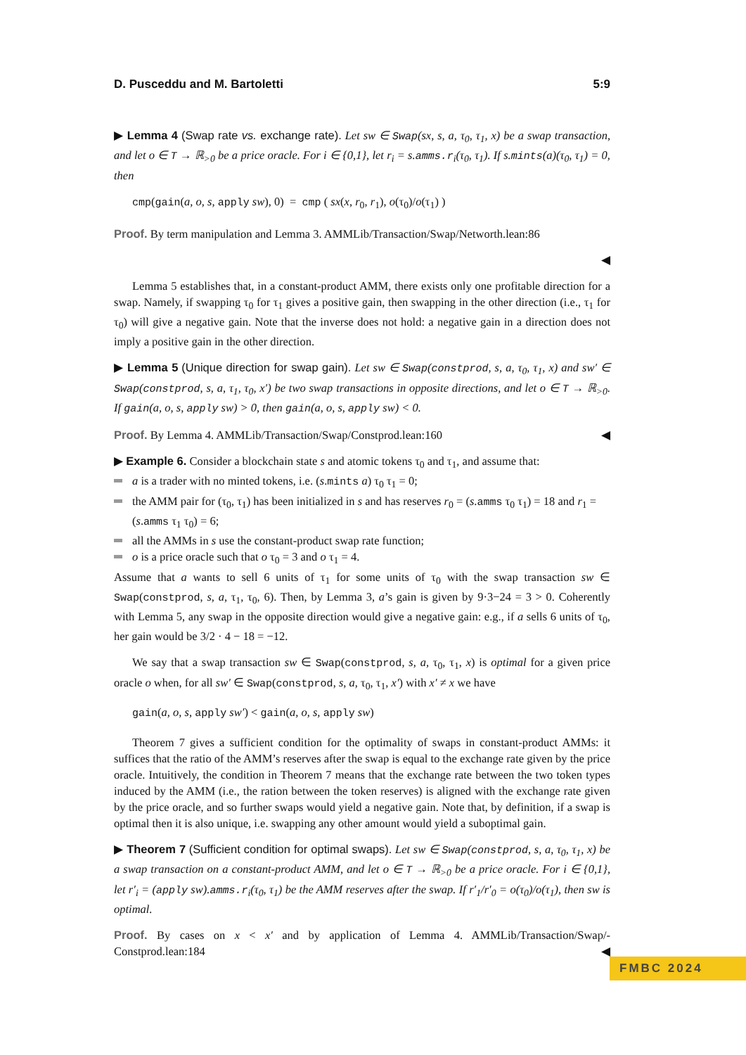D. Pusceddu and M. Bartoletti 5:9
▶ Lemma 4 (Swap rate vs. exchange rate). Let sw ∈ Swap(sx, s, a, τ<sub>0</sub>, τ<sub>1</sub>, x) be a swap transaction, and let o ∈ T → ℝ<sub>>0</sub> be a price oracle. For i ∈ {0,1}, let r<sub>i</sub> = s.amms.r<sub>i</sub>(τ<sub>0</sub>, τ<sub>1</sub>). If s.mints(a)(τ<sub>0</sub>, τ<sub>1</sub>) = 0, then
cmp(gain(a, o, s, apply sw), 0) = cmp ( sx(x, r<sub>0</sub>, r<sub>1</sub>), o(τ<sub>0</sub>)/o(τ<sub>1</sub>) )
Proof. By term manipulation and Lemma 3. AMMLib/Transaction/Swap/Networth.lean:86
◀
Lemma 5 establishes that, in a constant-product AMM, there exists only one profitable direction for a swap. Namely, if swapping τ<sub>0</sub> for τ<sub>1</sub> gives a positive gain, then swapping in the other direction (i.e., τ<sub>1</sub> for τ<sub>0</sub>) will give a negative gain. Note that the inverse does not hold: a negative gain in a direction does not imply a positive gain in the other direction.
▶ Lemma 5 (Unique direction for swap gain). Let sw ∈ Swap(constprod, s, a, τ<sub>0</sub>, τ<sub>1</sub>, x) and sw′ ∈ Swap(constprod, s, a, τ<sub>1</sub>, τ<sub>0</sub>, x′) be two swap transactions in opposite directions, and let o ∈ T → ℝ<sub>>0</sub>. If gain(a, o, s, apply sw) > 0, then gain(a, o, s, apply sw) < 0.
Proof. By Lemma 4. AMMLib/Transaction/Swap/Constprod.lean:160 ◀
▶ Example 6. Consider a blockchain state s and atomic tokens τ<sub>0</sub> and τ<sub>1</sub>, and assume that:
a is a trader with no minted tokens, i.e. (s.mints a) τ<sub>0</sub> τ<sub>1</sub> = 0;
the AMM pair for (τ<sub>0</sub>, τ<sub>1</sub>) has been initialized in s and has reserves r<sub>0</sub> = (s.amms τ<sub>0</sub> τ<sub>1</sub>) = 18 and r<sub>1</sub> = (s.amms τ<sub>1</sub> τ<sub>0</sub>) = 6;
all the AMMs in s use the constant-product swap rate function;
o is a price oracle such that o τ<sub>0</sub> = 3 and o τ<sub>1</sub> = 4.
Assume that a wants to sell 6 units of τ<sub>1</sub> for some units of τ<sub>0</sub> with the swap transaction sw ∈ Swap(constprod, s, a, τ<sub>1</sub>, τ<sub>0</sub>, 6). Then, by Lemma 3, a’s gain is given by 9·3−24 = 3 > 0. Coherently with Lemma 5, any swap in the opposite direction would give a negative gain: e.g., if a sells 6 units of τ<sub>0</sub>, her gain would be 3/2 · 4 − 18 = −12.
We say that a swap transaction sw ∈ Swap(constprod, s, a, τ<sub>0</sub>, τ<sub>1</sub>, x) is optimal for a given price oracle o when, for all sw′ ∈ Swap(constprod, s, a, τ<sub>0</sub>, τ<sub>1</sub>, x′) with x′ ≠ x we have
gain(a, o, s, apply sw′) < gain(a, o, s, apply sw)
Theorem 7 gives a sufficient condition for the optimality of swaps in constant-product AMMs: it suffices that the ratio of the AMM’s reserves after the swap is equal to the exchange rate given by the price oracle. Intuitively, the condition in Theorem 7 means that the exchange rate between the two token types induced by the AMM (i.e., the ration between the token reserves) is aligned with the exchange rate given by the price oracle, and so further swaps would yield a negative gain. Note that, by definition, if a swap is optimal then it is also unique, i.e. swapping any other amount would yield a suboptimal gain.
▶ Theorem 7 (Sufficient condition for optimal swaps). Let sw ∈ Swap(constprod, s, a, τ<sub>0</sub>, τ<sub>1</sub>, x) be a swap transaction on a constant-product AMM, and let o ∈ T → ℝ<sub>>0</sub> be a price oracle. For i ∈ {0,1}, let r′<sub>i</sub> = (apply sw).amms.r<sub>i</sub>(τ<sub>0</sub>, τ<sub>1</sub>) be the AMM reserves after the swap. If r′<sub>1</sub>/r′<sub>0</sub> = o(τ<sub>0</sub>)/o(τ<sub>1</sub>), then sw is optimal.
Proof. By cases on x < x′ and by application of Lemma 4. AMMLib/Transaction/Swap/-Constprod.lean:184 ◀
FMBC 2024